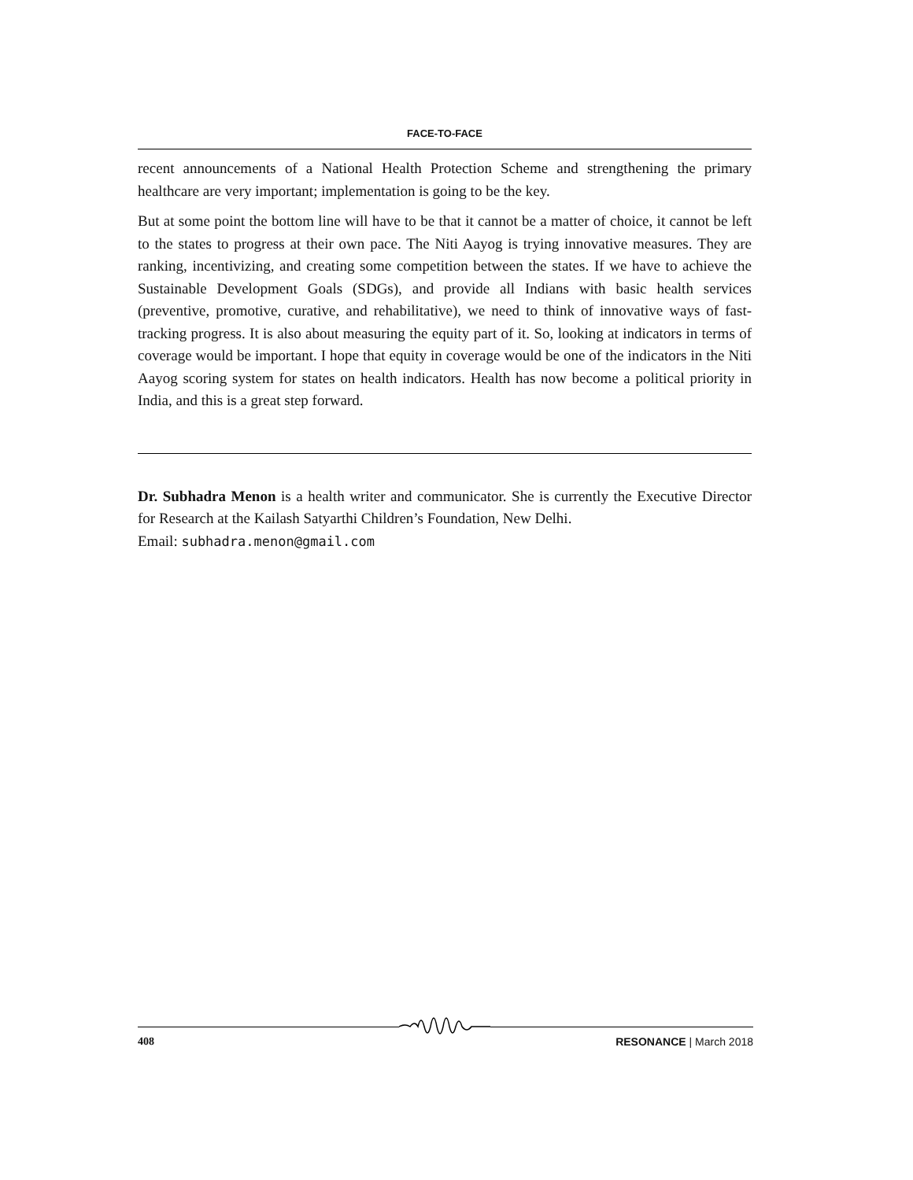FACE-TO-FACE
recent announcements of a National Health Protection Scheme and strengthening the primary healthcare are very important; implementation is going to be the key.
But at some point the bottom line will have to be that it cannot be a matter of choice, it cannot be left to the states to progress at their own pace. The Niti Aayog is trying innovative measures. They are ranking, incentivizing, and creating some competition between the states. If we have to achieve the Sustainable Development Goals (SDGs), and provide all Indians with basic health services (preventive, promotive, curative, and rehabilitative), we need to think of innovative ways of fast-tracking progress. It is also about measuring the equity part of it. So, looking at indicators in terms of coverage would be important. I hope that equity in coverage would be one of the indicators in the Niti Aayog scoring system for states on health indicators. Health has now become a political priority in India, and this is a great step forward.
Dr. Subhadra Menon is a health writer and communicator. She is currently the Executive Director for Research at the Kailash Satyarthi Children’s Foundation, New Delhi.
Email: subhadra.menon@gmail.com
408 RESONANCE | March 2018